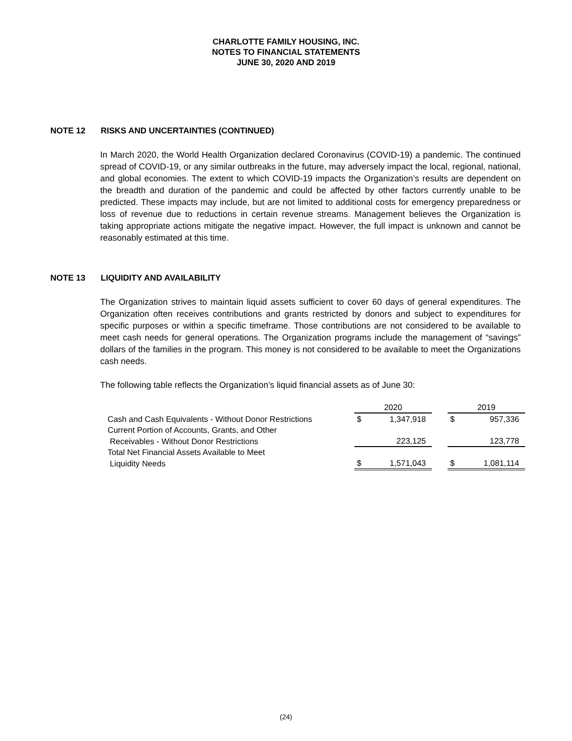CHARLOTTE FAMILY HOUSING, INC.
NOTES TO FINANCIAL STATEMENTS
JUNE 30, 2020 AND 2019
NOTE 12 RISKS AND UNCERTAINTIES (CONTINUED)
In March 2020, the World Health Organization declared Coronavirus (COVID-19) a pandemic. The continued spread of COVID-19, or any similar outbreaks in the future, may adversely impact the local, regional, national, and global economies. The extent to which COVID-19 impacts the Organization’s results are dependent on the breadth and duration of the pandemic and could be affected by other factors currently unable to be predicted. These impacts may include, but are not limited to additional costs for emergency preparedness or loss of revenue due to reductions in certain revenue streams. Management believes the Organization is taking appropriate actions mitigate the negative impact. However, the full impact is unknown and cannot be reasonably estimated at this time.
NOTE 13 LIQUIDITY AND AVAILABILITY
The Organization strives to maintain liquid assets sufficient to cover 60 days of general expenditures. The Organization often receives contributions and grants restricted by donors and subject to expenditures for specific purposes or within a specific timeframe. Those contributions are not considered to be available to meet cash needs for general operations. The Organization programs include the management of “savings” dollars of the families in the program. This money is not considered to be available to meet the Organizations cash needs.
The following table reflects the Organization’s liquid financial assets as of June 30:
| | 2020 | | | 2019 | |
| Cash and Cash Equivalents - Without Donor Restrictions | $ | 1,347,918 | | $ | 957,336 |
| Current Portion of Accounts, Grants, and Other | | | | | |
| Receivables - Without Donor Restrictions | | 223,125 | | | 123,778 |
| Total Net Financial Assets Available to Meet | | | | | |
| Liquidity Needs | $ | 1,571,043 | | $ | 1,081,114 |
(24)